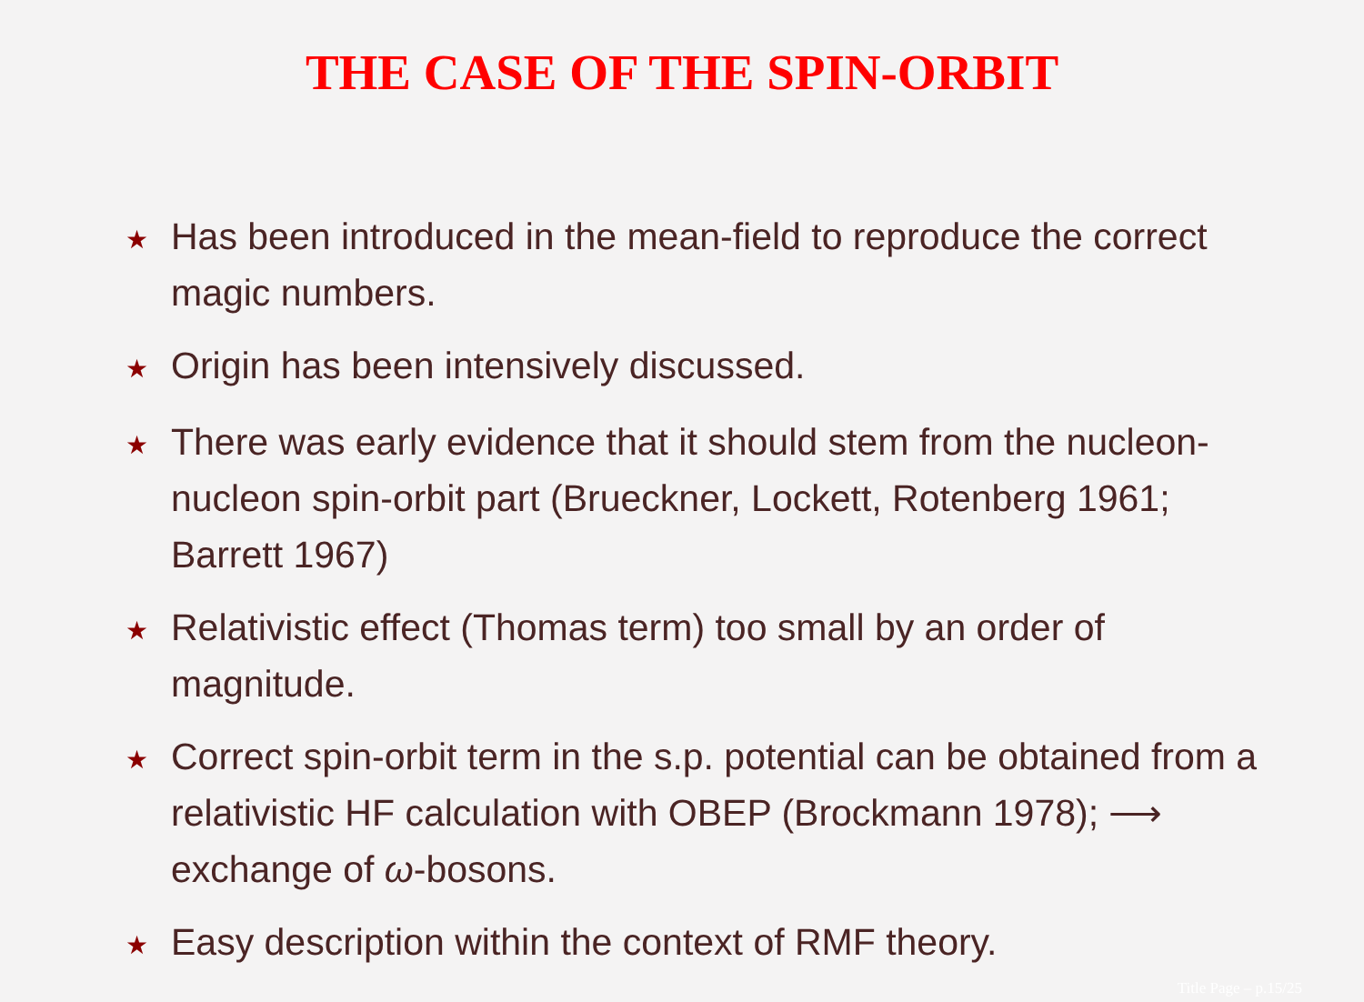THE CASE OF THE SPIN-ORBIT
★ Has been introduced in the mean-field to reproduce the correct magic numbers.
★ Origin has been intensively discussed.
★ There was early evidence that it should stem from the nucleon-nucleon spin-orbit part (Brueckner, Lockett, Rotenberg 1961; Barrett 1967)
★ Relativistic effect (Thomas term) too small by an order of magnitude.
★ Correct spin-orbit term in the s.p. potential can be obtained from a relativistic HF calculation with OBEP (Brockmann 1978); ⟶ exchange of ω-bosons.
★ Easy description within the context of RMF theory.
Title Page – p.15/25